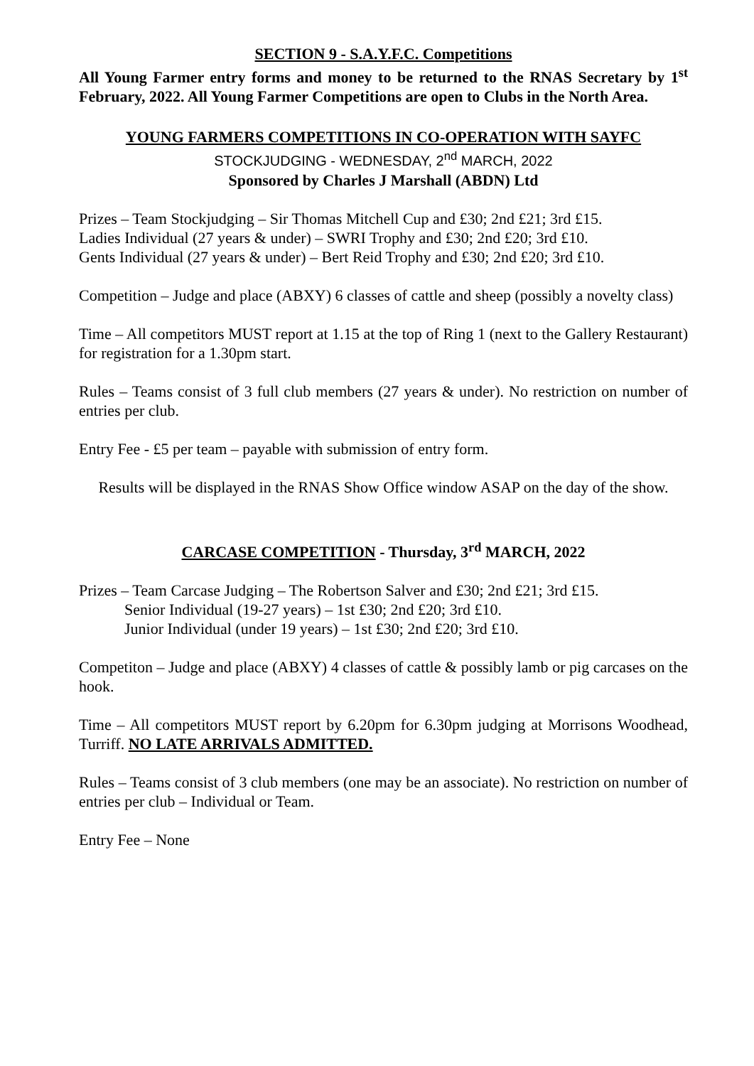SECTION 9 - S.A.Y.F.C. Competitions
All Young Farmer entry forms and money to be returned to the RNAS Secretary by 1<sup>st</sup> February, 2022. All Young Farmer Competitions are open to Clubs in the North Area.
YOUNG FARMERS COMPETITIONS IN CO-OPERATION WITH SAYFC
STOCKJUDGING - WEDNESDAY, 2<sup>nd</sup> MARCH, 2022
Sponsored by Charles J Marshall (ABDN) Ltd
Prizes – Team Stockjudging – Sir Thomas Mitchell Cup and £30; 2nd £21; 3rd £15.
Ladies Individual (27 years & under) – SWRI Trophy and £30; 2nd £20; 3rd £10.
Gents Individual (27 years & under) – Bert Reid Trophy and £30; 2nd £20; 3rd £10.
Competition – Judge and place (ABXY) 6 classes of cattle and sheep (possibly a novelty class)
Time – All competitors MUST report at 1.15 at the top of Ring 1 (next to the Gallery Restaurant) for registration for a 1.30pm start.
Rules – Teams consist of 3 full club members (27 years & under). No restriction on number of entries per club.
Entry Fee - £5 per team – payable with submission of entry form.
Results will be displayed in the RNAS Show Office window ASAP on the day of the show.
CARCASE COMPETITION - Thursday, 3<sup>rd</sup> MARCH, 2022
Prizes – Team Carcase Judging – The Robertson Salver and £30; 2nd £21; 3rd £15.
Senior Individual (19-27 years) – 1st £30; 2nd £20; 3rd £10.
Junior Individual (under 19 years) – 1st £30; 2nd £20; 3rd £10.
Competiton – Judge and place (ABXY) 4 classes of cattle & possibly lamb or pig carcases on the hook.
Time – All competitors MUST report by 6.20pm for 6.30pm judging at Morrisons Woodhead, Turriff. NO LATE ARRIVALS ADMITTED.
Rules – Teams consist of 3 club members (one may be an associate). No restriction on number of entries per club – Individual or Team.
Entry Fee – None